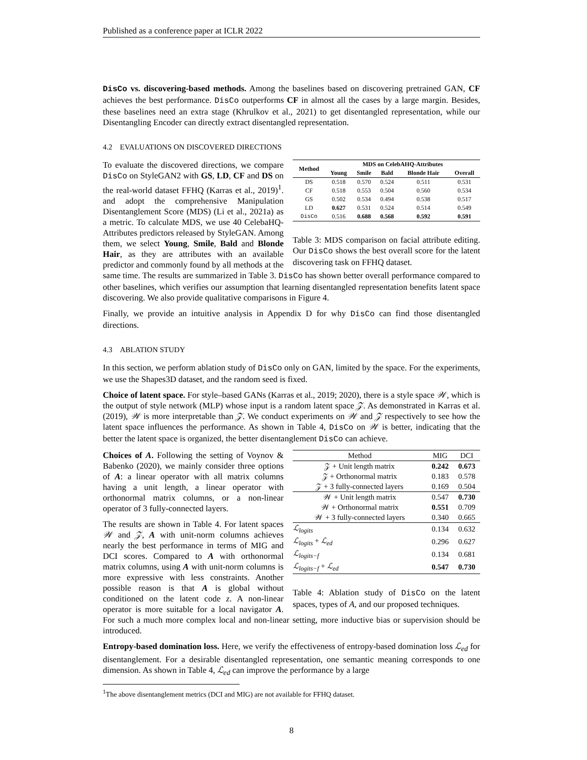Published as a conference paper at ICLR 2022
DisCo vs. discovering-based methods. Among the baselines based on discovering pretrained GAN, CF achieves the best performance. DisCo outperforms CF in almost all the cases by a large margin. Besides, these baselines need an extra stage (Khrulkov et al., 2021) to get disentangled representation, while our Disentangling Encoder can directly extract disentangled representation.
4.2 EVALUATIONS ON DISCOVERED DIRECTIONS
| Method | MDS on CelebAHQ-Attributes | | | | |
| --- | --- | --- | --- | --- | --- |
| | Young | Smile | Bald | Blonde Hair | Overall |
| DS | 0.518 | 0.570 | 0.524 | 0.511 | 0.531 |
| CF | 0.518 | 0.553 | 0.504 | 0.560 | 0.534 |
| GS | 0.502 | 0.534 | 0.494 | 0.538 | 0.517 |
| LD | 0.627 | 0.531 | 0.524 | 0.514 | 0.549 |
| DisCo | 0.516 | 0.688 | 0.568 | 0.592 | 0.591 |
Table 3: MDS comparison on facial attribute editing. Our DisCo shows the best overall score for the latent discovering task on FFHQ dataset.
To evaluate the discovered directions, we compare DisCo on StyleGAN2 with GS, LD, CF and DS on the real-world dataset FFHQ (Karras et al., 2019)<sup>1</sup>. and adopt the comprehensive Manipulation Disentanglement Score (MDS) (Li et al., 2021a) as a metric. To calculate MDS, we use 40 CelebaHQ-Attributes predictors released by StyleGAN. Among them, we select Young, Smile, Bald and Blonde Hair, as they are attributes with an available predictor and commonly found by all methods at the same time. The results are summarized in Table 3. DisCo has shown better overall performance compared to other baselines, which verifies our assumption that learning disentangled representation benefits latent space discovering. We also provide qualitative comparisons in Figure 4.
Finally, we provide an intuitive analysis in Appendix D for why DisCo can find those disentangled directions.
4.3 ABLATION STUDY
In this section, we perform ablation study of DisCo only on GAN, limited by the space. For the experiments, we use the Shapes3D dataset, and the random seed is fixed.
Choice of latent space. For style–based GANs (Karras et al., 2019; 2020), there is a style space 𝒲, which is the output of style network (MLP) whose input is a random latent space 𝒵. As demonstrated in Karras et al. (2019), 𝒲 is more interpretable than 𝒵. We conduct experiments on 𝒲 and 𝒵 respectively to see how the latent space influences the performance. As shown in Table 4, DisCo on 𝒲 is better, indicating that the better the latent space is organized, the better disentanglement DisCo can achieve.
| Method | MIG | DCI |
| --- | --- | --- |
| 𝒵 + Unit length matrix | 0.242 | 0.673 |
| 𝒵 + Orthonormal matrix | 0.183 | 0.578 |
| 𝒵 + 3 fully-connected layers | 0.169 | 0.504 |
| 𝒲 + Unit length matrix | 0.547 | 0.730 |
| 𝒲 + Orthonormal matrix | 0.551 | 0.709 |
| 𝒲 + 3 fully-connected layers | 0.340 | 0.665 |
| ℒ<sub>logits</sub> | 0.134 | 0.632 |
| ℒ<sub>logits</sub> + ℒ<sub>ed</sub> | 0.296 | 0.627 |
| ℒ<sub>logits−f</sub> | 0.134 | 0.681 |
| ℒ<sub>logits−f</sub> + ℒ<sub>ed</sub> | 0.547 | 0.730 |
Table 4: Ablation study of DisCo on the latent spaces, types of A, and our proposed techniques.
Choices of A. Following the setting of Voynov & Babenko (2020), we mainly consider three options of A: a linear operator with all matrix columns having a unit length, a linear operator with orthonormal matrix columns, or a non-linear operator of 3 fully-connected layers.
The results are shown in Table 4. For latent spaces 𝒲 and 𝒵, A with unit-norm columns achieves nearly the best performance in terms of MIG and DCI scores. Compared to A with orthonormal matrix columns, using A with unit-norm columns is more expressive with less constraints. Another possible reason is that A is global without conditioned on the latent code z. A non-linear operator is more suitable for a local navigator A. For such a much more complex local and non-linear setting, more inductive bias or supervision should be introduced.
Entropy-based domination loss. Here, we verify the effectiveness of entropy-based domination loss ℒ<sub>ed</sub> for disentanglement. For a desirable disentangled representation, one semantic meaning corresponds to one dimension. As shown in Table 4, ℒ<sub>ed</sub> can improve the performance by a large
<sup>1</sup> The above disentanglement metrics (DCI and MIG) are not available for FFHQ dataset.
8